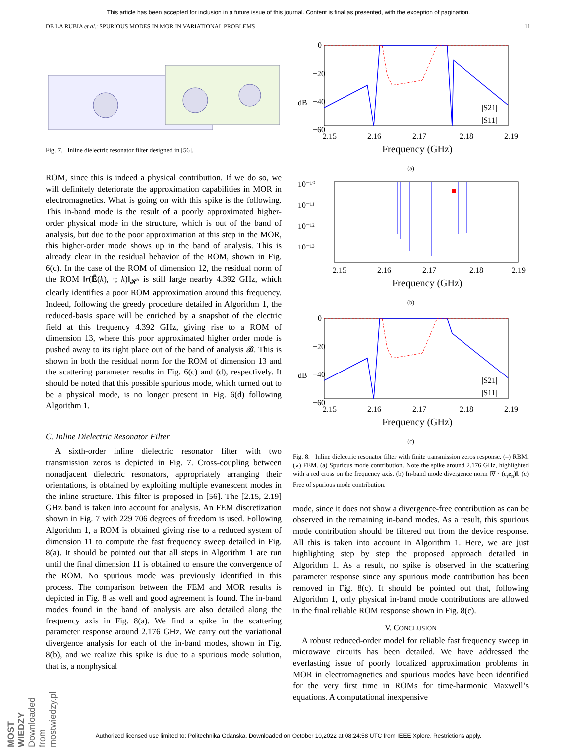This article has been accepted for inclusion in a future issue of this journal. Content is final as presented, with the exception of pagination.
DE LA RUBIA et al.: SPURIOUS MODES IN MOR IN VARIATIONAL PROBLEMS 11
Fig. 7. Inline dielectric resonator filter designed in [56].
ROM, since this is indeed a physical contribution. If we do so, we will definitely deteriorate the approximation capabilities in MOR in electromagnetics. What is going on with this spike is the following. This in-band mode is the result of a poorly approximated higher-order physical mode in the structure, which is out of the band of analysis, but due to the poor approximation at this step in the MOR, this higher-order mode shows up in the band of analysis. This is already clear in the residual behavior of the ROM, shown in Fig. 6(c). In the case of the ROM of dimension 12, the residual norm of the ROM ‖r(Ẽ(k), ·; k)‖<sub>𝓗′</sub> is still large nearby 4.392 GHz, which clearly identifies a poor ROM approximation around this frequency. Indeed, following the greedy procedure detailed in Algorithm 1, the reduced-basis space will be enriched by a snapshot of the electric field at this frequency 4.392 GHz, giving rise to a ROM of dimension 13, where this poor approximated higher order mode is pushed away to its right place out of the band of analysis 𝓑. This is shown in both the residual norm for the ROM of dimension 13 and the scattering parameter results in Fig. 6(c) and (d), respectively. It should be noted that this possible spurious mode, which turned out to be a physical mode, is no longer present in Fig. 6(d) following Algorithm 1.
C. Inline Dielectric Resonator Filter
A sixth-order inline dielectric resonator filter with two transmission zeros is depicted in Fig. 7. Cross-coupling between nonadjacent dielectric resonators, appropriately arranging their orientations, is obtained by exploiting multiple evanescent modes in the inline structure. This filter is proposed in [56]. The [2.15, 2.19] GHz band is taken into account for analysis. An FEM discretization shown in Fig. 7 with 229 706 degrees of freedom is used. Following Algorithm 1, a ROM is obtained giving rise to a reduced system of dimension 11 to compute the fast frequency sweep detailed in Fig. 8(a). It should be pointed out that all steps in Algorithm 1 are run until the final dimension 11 is obtained to ensure the convergence of the ROM. No spurious mode was previously identified in this process. The comparison between the FEM and MOR results is depicted in Fig. 8 as well and good agreement is found. The in-band modes found in the band of analysis are also detailed along the frequency axis in Fig. 8(a). We find a spike in the scattering parameter response around 2.176 GHz. We carry out the variational divergence analysis for each of the in-band modes, shown in Fig. 8(b), and we realize this spike is due to a spurious mode solution, that is, a nonphysical
0
−20
−40
−60
dB
2.15
2.16
2.17
2.18
2.19
Frequency (GHz)
|S21|
|S11|
(a)
10⁻¹⁰
10⁻¹¹
10⁻¹²
10⁻¹³
2.15
2.16
2.17
2.18
2.19
Frequency (GHz)
(b)
0
−20
−40
−60
dB
2.15
2.16
2.17
2.18
2.19
Frequency (GHz)
|S21|
|S11|
(c)
Fig. 8. Inline dielectric resonator filter with finite transmission zeros response. (–) RBM. (∘) FEM. (a) Spurious mode contribution. Note the spike around 2.176 GHz, highlighted with a red cross on the frequency axis. (b) In-band mode divergence norm ‖∇ · (ε<sub>r</sub>e<sub>n</sub>)‖. (c) Free of spurious mode contribution.
mode, since it does not show a divergence-free contribution as can be observed in the remaining in-band modes. As a result, this spurious mode contribution should be filtered out from the device response. All this is taken into account in Algorithm 1. Here, we are just highlighting step by step the proposed approach detailed in Algorithm 1. As a result, no spike is observed in the scattering parameter response since any spurious mode contribution has been removed in Fig. 8(c). It should be pointed out that, following Algorithm 1, only physical in-band mode contributions are allowed in the final reliable ROM response shown in Fig. 8(c).
V. CONCLUSION
A robust reduced-order model for reliable fast frequency sweep in microwave circuits has been detailed. We have addressed the everlasting issue of poorly localized approximation problems in MOR in electromagnetics and spurious modes have been identified for the very first time in ROMs for time-harmonic Maxwell’s equations. A computational inexpensive
MOST WIEDZY Downloaded from mostwiedzy.pl
Authorized licensed use limited to: Politechnika Gdanska. Downloaded on October 10,2022 at 08:24:58 UTC from IEEE Xplore. Restrictions apply.